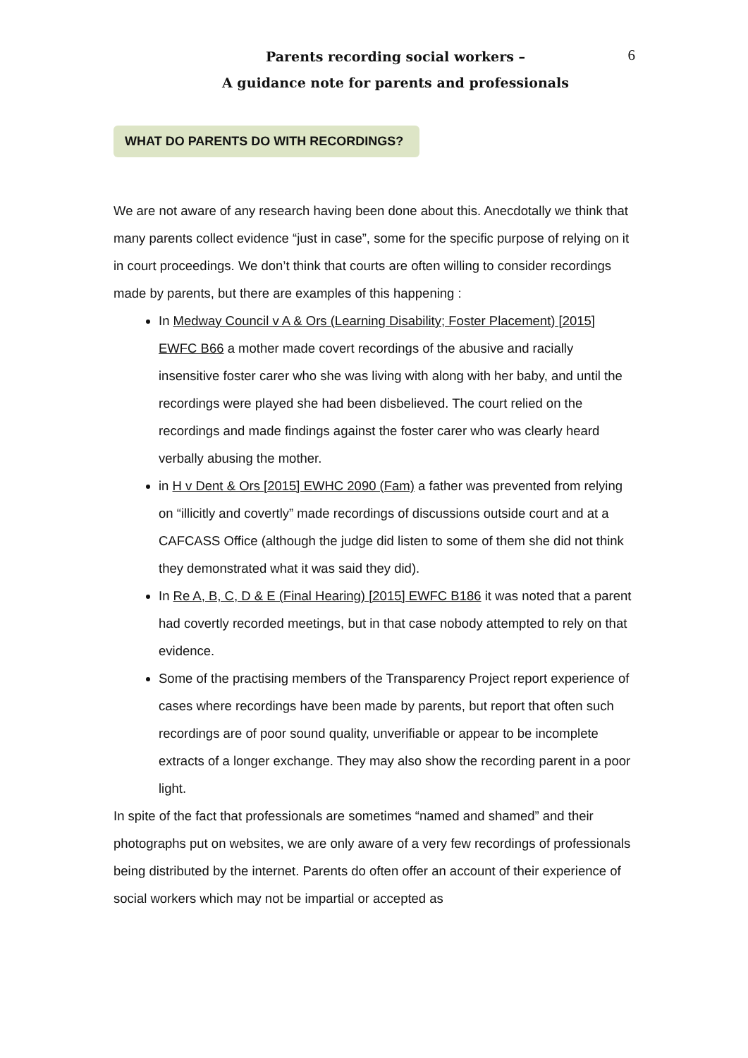6
Parents recording social workers –
A guidance note for parents and professionals
WHAT DO PARENTS DO WITH RECORDINGS?
We are not aware of any research having been done about this. Anecdotally we think that many parents collect evidence “just in case”, some for the specific purpose of relying on it in court proceedings. We don’t think that courts are often willing to consider recordings made by parents, but there are examples of this happening :
In Medway Council v A & Ors (Learning Disability; Foster Placement) [2015] EWFC B66 a mother made covert recordings of the abusive and racially insensitive foster carer who she was living with along with her baby, and until the recordings were played she had been disbelieved. The court relied on the recordings and made findings against the foster carer who was clearly heard verbally abusing the mother.
in H v Dent & Ors [2015] EWHC 2090 (Fam) a father was prevented from relying on “illicitly and covertly” made recordings of discussions outside court and at a CAFCASS Office (although the judge did listen to some of them she did not think they demonstrated what it was said they did).
In Re A, B, C, D & E (Final Hearing) [2015] EWFC B186 it was noted that a parent had covertly recorded meetings, but in that case nobody attempted to rely on that evidence.
Some of the practising members of the Transparency Project report experience of cases where recordings have been made by parents, but report that often such recordings are of poor sound quality, unverifiable or appear to be incomplete extracts of a longer exchange. They may also show the recording parent in a poor light.
In spite of the fact that professionals are sometimes “named and shamed” and their photographs put on websites, we are only aware of a very few recordings of professionals being distributed by the internet. Parents do often offer an account of their experience of social workers which may not be impartial or accepted as